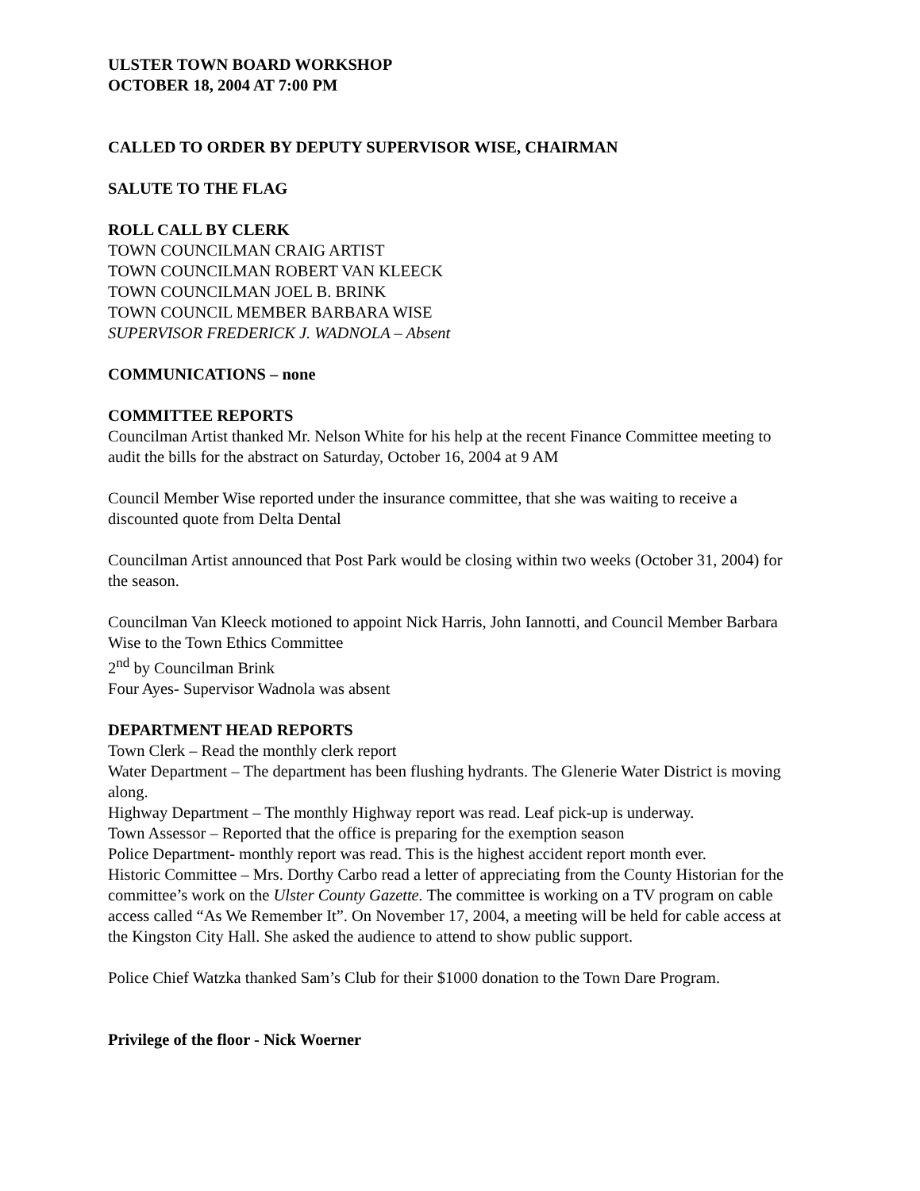ULSTER TOWN BOARD WORKSHOP
OCTOBER 18, 2004 AT 7:00 PM
CALLED TO ORDER BY DEPUTY SUPERVISOR WISE, CHAIRMAN
SALUTE TO THE FLAG
ROLL CALL BY CLERK
TOWN COUNCILMAN CRAIG ARTIST
TOWN COUNCILMAN ROBERT VAN KLEECK
TOWN COUNCILMAN JOEL B. BRINK
TOWN COUNCIL MEMBER BARBARA WISE
SUPERVISOR FREDERICK J. WADNOLA – Absent
COMMUNICATIONS – none
COMMITTEE REPORTS
Councilman Artist thanked Mr. Nelson White for his help at the recent Finance Committee meeting to audit the bills for the abstract on Saturday, October 16, 2004 at 9 AM
Council Member Wise reported under the insurance committee, that she was waiting to receive a discounted quote from Delta Dental
Councilman Artist announced that Post Park would be closing within two weeks (October 31, 2004) for the season.
Councilman Van Kleeck motioned to appoint Nick Harris, John Iannotti, and Council Member Barbara Wise to the Town Ethics Committee
2<sup>nd</sup> by Councilman Brink
Four Ayes- Supervisor Wadnola was absent
DEPARTMENT HEAD REPORTS
Town Clerk – Read the monthly clerk report
Water Department – The department has been flushing hydrants. The Glenerie Water District is moving along.
Highway Department – The monthly Highway report was read. Leaf pick-up is underway.
Town Assessor – Reported that the office is preparing for the exemption season
Police Department- monthly report was read. This is the highest accident report month ever.
Historic Committee – Mrs. Dorthy Carbo read a letter of appreciating from the County Historian for the committee’s work on the Ulster County Gazette. The committee is working on a TV program on cable access called “As We Remember It”. On November 17, 2004, a meeting will be held for cable access at the Kingston City Hall. She asked the audience to attend to show public support.
Police Chief Watzka thanked Sam’s Club for their $1000 donation to the Town Dare Program.
Privilege of the floor - Nick Woerner